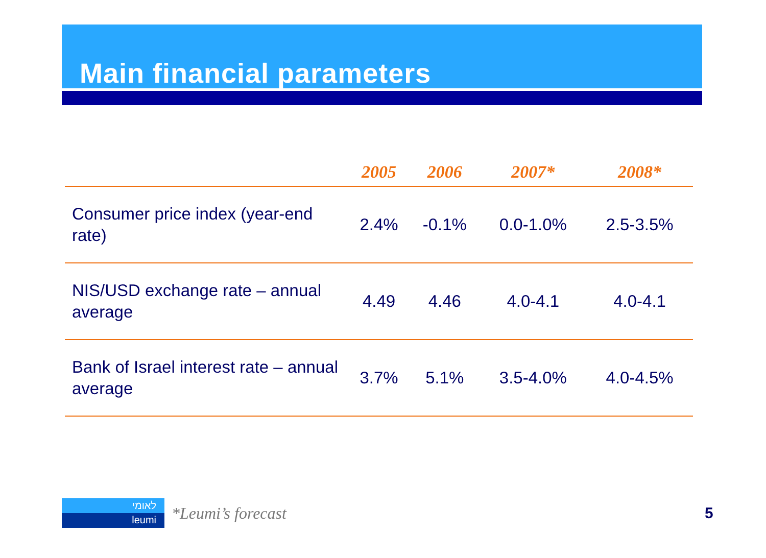Main financial parameters
| | 2005 | 2006 | 2007* | 2008* |
| --- | --- | --- | --- | --- |
| Consumer price index (year-end rate) | 2.4% | -0.1% | 0.0-1.0% | 2.5-3.5% |
| NIS/USD exchange rate – annual average | 4.49 | 4.46 | 4.0-4.1 | 4.0-4.1 |
| Bank of Israel interest rate – annual average | 3.7% | 5.1% | 3.5-4.0% | 4.0-4.5% |
לאומי
leumi
*Leumi’s forecast
5